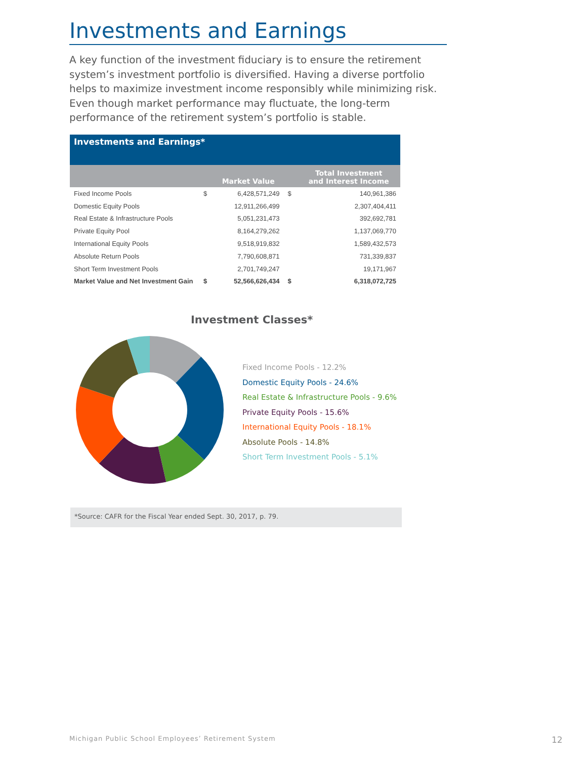Investments and Earnings
A key function of the investment fiduciary is to ensure the retirement system’s investment portfolio is diversified. Having a diverse portfolio helps to maximize investment income responsibly while minimizing risk. Even though market performance may fluctuate, the long-term performance of the retirement system’s portfolio is stable.
Investments and Earnings*
| | | Market Value | | Total Investment and Interest Income |
| --- | --- | --- | --- | --- |
| Fixed Income Pools | $ | 6,428,571,249 | $ | 140,961,386 |
| Domestic Equity Pools | | 12,911,266,499 | | 2,307,404,411 |
| Real Estate & Infrastructure Pools | | 5,051,231,473 | | 392,692,781 |
| Private Equity Pool | | 8,164,279,262 | | 1,137,069,770 |
| International Equity Pools | | 9,518,919,832 | | 1,589,432,573 |
| Absolute Return Pools | | 7,790,608,871 | | 731,339,837 |
| Short Term Investment Pools | | 2,701,749,247 | | 19,171,967 |
| Market Value and Net Investment Gain | $ | 52,566,626,434 | $ | 6,318,072,725 |
Investment Classes*
Fixed Income Pools - 12.2%
Domestic Equity Pools - 24.6%
Real Estate & Infrastructure Pools - 9.6%
Private Equity Pools - 15.6%
International Equity Pools - 18.1%
Absolute Pools - 14.8%
Short Term Investment Pools - 5.1%
*Source: CAFR for the Fiscal Year ended Sept. 30, 2017, p. 79.
Michigan Public School Employees’ Retirement System
12